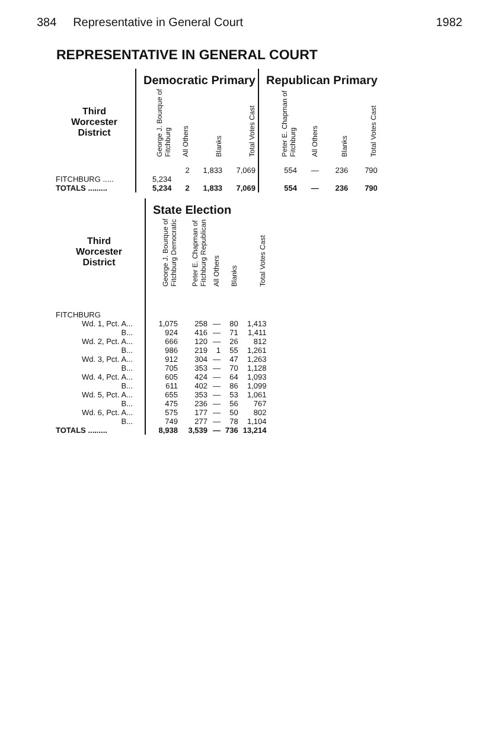384 Representative in General Court 1982
REPRESENTATIVE IN GENERAL COURT
| | | Democratic Primary | | | | | Republican Primary | | | |
| --- | --- | --- | --- | --- | --- | --- | --- | --- | --- | --- |
| Third Worcester District | | George J. Bourque of Fitchburg | All Others | Blanks | Total Votes Cast | | Peter E. Chapman of Fitchburg | All Others | Blanks | Total Votes Cast |
| FITCHBURG ..... | | 5,234 | 2 | 1,833 | 7,069 | | 554 | — | 236 | 790 |
| TOTALS ......... | | 5,234 | 2 | 1,833 | 7,069 | | 554 | — | 236 | 790 |
| | | State Election | | | | |
| --- | --- | --- | --- | --- | --- | --- |
| Third Worcester District | | George J. Bourque of Fitchburg Democratic | Peter E. Chapman of Fitchburg Republican | All Others | Blanks | Total Votes Cast |
| FITCHBURG | | | | | | |
| Wd. 1, Pct. A... | | 1,075 | 258 | — | 80 | 1,413 |
| B... | | 924 | 416 | — | 71 | 1,411 |
| Wd. 2, Pct. A... | | 666 | 120 | — | 26 | 812 |
| B... | | 986 | 219 | 1 | 55 | 1,261 |
| Wd. 3, Pct. A... | | 912 | 304 | — | 47 | 1,263 |
| B... | | 705 | 353 | — | 70 | 1,128 |
| Wd. 4, Pct. A... | | 605 | 424 | — | 64 | 1,093 |
| B... | | 611 | 402 | — | 86 | 1,099 |
| Wd. 5, Pct. A... | | 655 | 353 | — | 53 | 1,061 |
| B... | | 475 | 236 | — | 56 | 767 |
| Wd. 6, Pct. A... | | 575 | 177 | — | 50 | 802 |
| B... | | 749 | 277 | — | 78 | 1,104 |
| TOTALS ......... | | 8,938 | 3,539 | — | 736 | 13,214 |